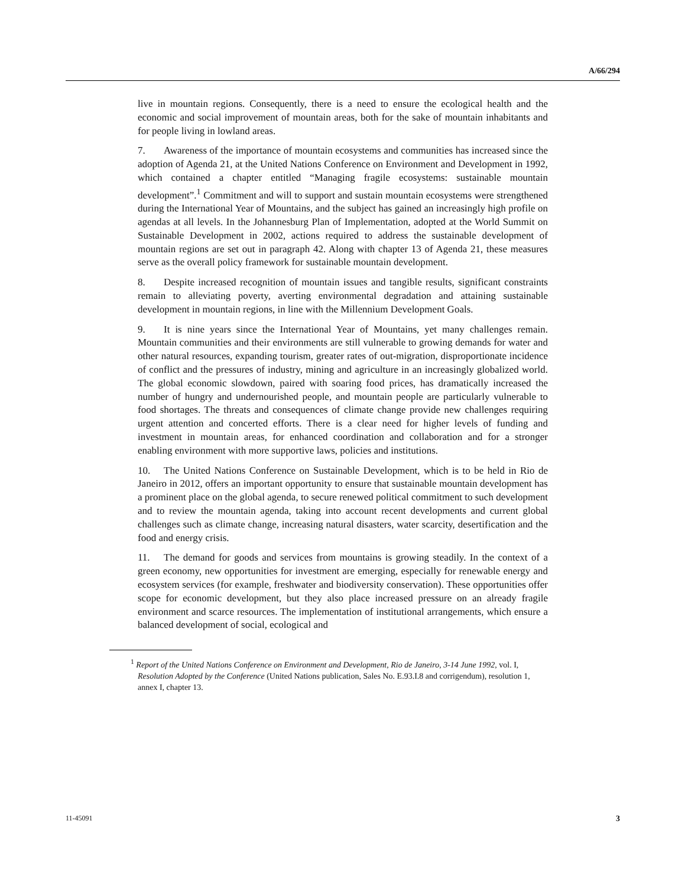A/66/294
live in mountain regions. Consequently, there is a need to ensure the ecological health and the economic and social improvement of mountain areas, both for the sake of mountain inhabitants and for people living in lowland areas.
7. Awareness of the importance of mountain ecosystems and communities has increased since the adoption of Agenda 21, at the United Nations Conference on Environment and Development in 1992, which contained a chapter entitled “Managing fragile ecosystems: sustainable mountain development”.<sup>1</sup> Commitment and will to support and sustain mountain ecosystems were strengthened during the International Year of Mountains, and the subject has gained an increasingly high profile on agendas at all levels. In the Johannesburg Plan of Implementation, adopted at the World Summit on Sustainable Development in 2002, actions required to address the sustainable development of mountain regions are set out in paragraph 42. Along with chapter 13 of Agenda 21, these measures serve as the overall policy framework for sustainable mountain development.
8. Despite increased recognition of mountain issues and tangible results, significant constraints remain to alleviating poverty, averting environmental degradation and attaining sustainable development in mountain regions, in line with the Millennium Development Goals.
9. It is nine years since the International Year of Mountains, yet many challenges remain. Mountain communities and their environments are still vulnerable to growing demands for water and other natural resources, expanding tourism, greater rates of out-migration, disproportionate incidence of conflict and the pressures of industry, mining and agriculture in an increasingly globalized world. The global economic slowdown, paired with soaring food prices, has dramatically increased the number of hungry and undernourished people, and mountain people are particularly vulnerable to food shortages. The threats and consequences of climate change provide new challenges requiring urgent attention and concerted efforts. There is a clear need for higher levels of funding and investment in mountain areas, for enhanced coordination and collaboration and for a stronger enabling environment with more supportive laws, policies and institutions.
10. The United Nations Conference on Sustainable Development, which is to be held in Rio de Janeiro in 2012, offers an important opportunity to ensure that sustainable mountain development has a prominent place on the global agenda, to secure renewed political commitment to such development and to review the mountain agenda, taking into account recent developments and current global challenges such as climate change, increasing natural disasters, water scarcity, desertification and the food and energy crisis.
11. The demand for goods and services from mountains is growing steadily. In the context of a green economy, new opportunities for investment are emerging, especially for renewable energy and ecosystem services (for example, freshwater and biodiversity conservation). These opportunities offer scope for economic development, but they also place increased pressure on an already fragile environment and scarce resources. The implementation of institutional arrangements, which ensure a balanced development of social, ecological and
<sup>1</sup> Report of the United Nations Conference on Environment and Development, Rio de Janeiro, 3-14 June 1992, vol. I, Resolution Adopted by the Conference (United Nations publication, Sales No. E.93.I.8 and corrigendum), resolution 1, annex I, chapter 13.
11-45091 3